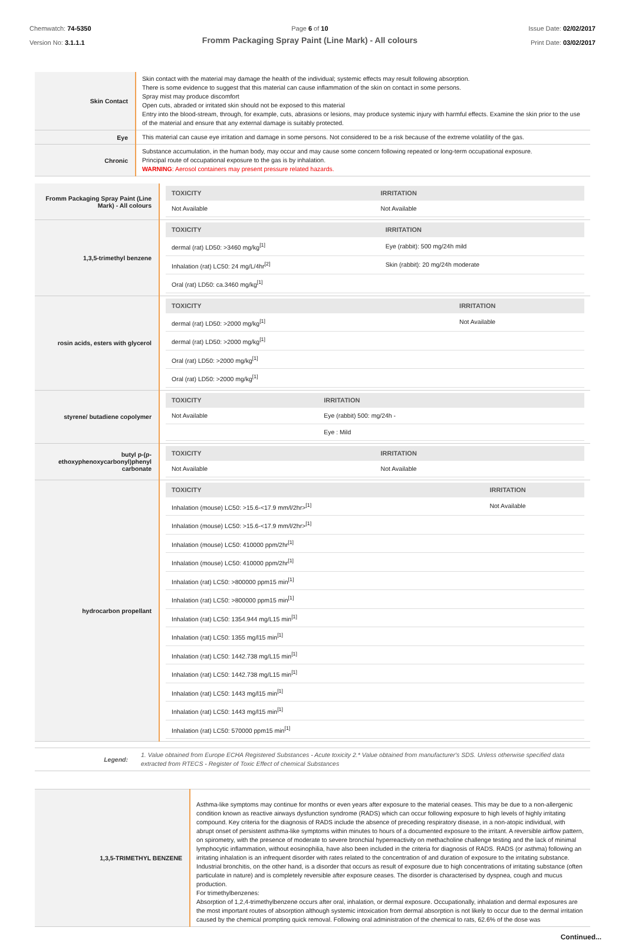Chemwatch: 74-5350
Version No: 3.1.1.1
Page 6 of 10
Fromm Packaging Spray Paint (Line Mark) - All colours
Issue Date: 02/02/2017
Print Date: 03/02/2017
| Skin Contact | Skin contact with the material may damage the health of the individual; systemic effects may result following absorption. There is some evidence to suggest that this material can cause inflammation of the skin on contact in some persons. Spray mist may produce discomfort Open cuts, abraded or irritated skin should not be exposed to this material Entry into the blood-stream, through, for example, cuts, abrasions or lesions, may produce systemic injury with harmful effects. Examine the skin prior to the use of the material and ensure that any external damage is suitably protected. |
| Eye | This material can cause eye irritation and damage in some persons. Not considered to be a risk because of the extreme volatility of the gas. |
| Chronic | Substance accumulation, in the human body, may occur and may cause some concern following repeated or long-term occupational exposure. Principal route of occupational exposure to the gas is by inhalation. WARNING : Aerosol containers may present pressure related hazards. |
| Fromm Packaging Spray Paint (Line Mark) - All colours | / TOXICITY / IRRITATION / / --- / --- / / Not Available / Not Available / |
| 1,3,5-trimethyl benzene | / TOXICITY / IRRITATION / / --- / --- / / dermal (rat) LD50: >3460 mg/kg<sup>[1]</sup> / Eye (rabbit): 500 mg/24h mild / / Inhalation (rat) LC50: 24 mg/L/4hr<sup>[2]</sup> / Skin (rabbit): 20 mg/24h moderate / / Oral (rat) LD50: ca.3460 mg/kg<sup>[1]</sup> / / |
| rosin acids, esters with glycerol | / TOXICITY / IRRITATION / / --- / --- / / dermal (rat) LD50: >2000 mg/kg<sup>[1]</sup> / Not Available / / dermal (rat) LD50: >2000 mg/kg<sup>[1]</sup> / / / Oral (rat) LD50: >2000 mg/kg<sup>[1]</sup> / / / Oral (rat) LD50: >2000 mg/kg<sup>[1]</sup> / / |
| styrene/ butadiene copolymer | / TOXICITY / IRRITATION / / --- / --- / / Not Available / Eye (rabbit) 500: mg/24h - / / / Eye : Mild / |
| butyl p-(p-ethoxyphenoxycarbonyl)phenyl carbonate | / TOXICITY / IRRITATION / / --- / --- / / Not Available / Not Available / |
| hydrocarbon propellant | / TOXICITY / IRRITATION / / --- / --- / / Inhalation (mouse) LC50: >15.6-<17.9 mm/l/2hr><sup>[1]</sup> / Not Available / / Inhalation (mouse) LC50: >15.6-<17.9 mm/l/2hr><sup>[1]</sup> / / / Inhalation (mouse) LC50: 410000 ppm/2hr<sup>[1]</sup> / / / Inhalation (mouse) LC50: 410000 ppm/2hr<sup>[1]</sup> / / / Inhalation (rat) LC50: >800000 ppm15 min<sup>[1]</sup> / / / Inhalation (rat) LC50: >800000 ppm15 min<sup>[1]</sup> / / / Inhalation (rat) LC50: 1354.944 mg/L15 min<sup>[1]</sup> / / / Inhalation (rat) LC50: 1355 mg/l15 min<sup>[1]</sup> / / / Inhalation (rat) LC50: 1442.738 mg/L15 min<sup>[1]</sup> / / / Inhalation (rat) LC50: 1442.738 mg/L15 min<sup>[1]</sup> / / / Inhalation (rat) LC50: 1443 mg/l15 min<sup>[1]</sup> / / / Inhalation (rat) LC50: 1443 mg/l15 min<sup>[1]</sup> / / / Inhalation (rat) LC50: 570000 ppm15 min<sup>[1]</sup> / / |
| Legend: | 1. Value obtained from Europe ECHA Registered Substances - Acute toxicity 2.* Value obtained from manufacturer's SDS. Unless otherwise specified data extracted from RTECS - Register of Toxic Effect of chemical Substances |
| 1,3,5-TRIMETHYL BENZENE | Asthma-like symptoms may continue for months or even years after exposure to the material ceases. This may be due to a non-allergenic condition known as reactive airways dysfunction syndrome (RADS) which can occur following exposure to high levels of highly irritating compound. Key criteria for the diagnosis of RADS include the absence of preceding respiratory disease, in a non-atopic individual, with abrupt onset of persistent asthma-like symptoms within minutes to hours of a documented exposure to the irritant. A reversible airflow pattern, on spirometry, with the presence of moderate to severe bronchial hyperreactivity on methacholine challenge testing and the lack of minimal lymphocytic inflammation, without eosinophilia, have also been included in the criteria for diagnosis of RADS. RADS (or asthma) following an irritating inhalation is an infrequent disorder with rates related to the concentration of and duration of exposure to the irritating substance. Industrial bronchitis, on the other hand, is a disorder that occurs as result of exposure due to high concentrations of irritating substance (often particulate in nature) and is completely reversible after exposure ceases. The disorder is characterised by dyspnea, cough and mucus production. For trimethylbenzenes: Absorption of 1,2,4-trimethylbenzene occurs after oral, inhalation, or dermal exposure. Occupationally, inhalation and dermal exposures are the most important routes of absorption although systemic intoxication from dermal absorption is not likely to occur due to the dermal irritation caused by the chemical prompting quick removal. Following oral administration of the chemical to rats, 62.6% of the dose was |
Continued...